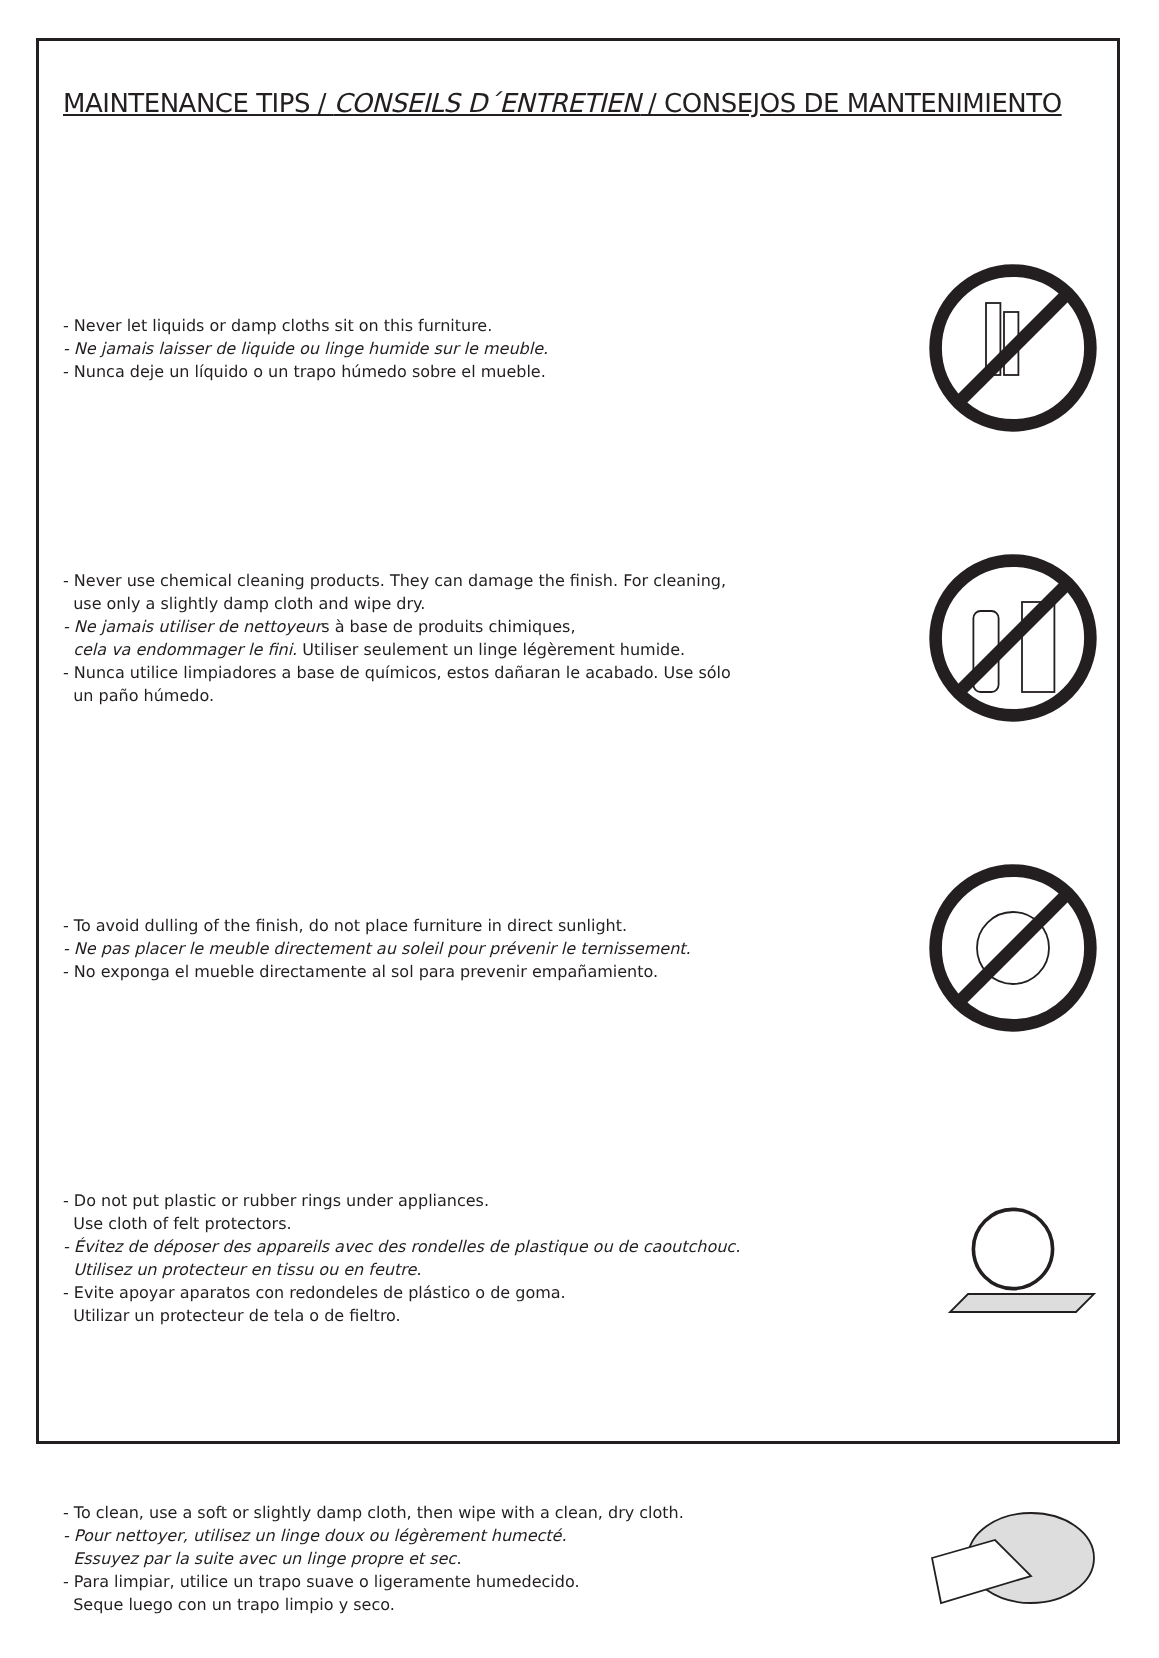MAINTENANCE TIPS / CONSEILS D´ENTRETIEN / CONSEJOS DE MANTENIMIENTO
- Never let liquids or damp cloths sit on this furniture.
- Ne jamais laisser de liquide ou linge humide sur le meuble.
- Nunca deje un líquido o un trapo húmedo sobre el mueble.
- Never use chemical cleaning products. They can damage the finish. For cleaning,
use only a slightly damp cloth and wipe dry.
- Ne jamais utiliser de nettoyeurs à base de produits chimiques,
cela va endommager le fini. Utiliser seulement un linge légèrement humide.
- Nunca utilice limpiadores a base de químicos, estos dañaran le acabado. Use sólo
un paño húmedo.
- To avoid dulling of the finish, do not place furniture in direct sunlight.
- Ne pas placer le meuble directement au soleil pour prévenir le ternissement.
- No exponga el mueble directamente al sol para prevenir empañamiento.
- Do not put plastic or rubber rings under appliances.
Use cloth of felt protectors.
- Évitez de déposer des appareils avec des rondelles de plastique ou de caoutchouc.
Utilisez un protecteur en tissu ou en feutre.
- Evite apoyar aparatos con redondeles de plástico o de goma.
Utilizar un protecteur de tela o de fieltro.
- To clean, use a soft or slightly damp cloth, then wipe with a clean, dry cloth.
- Pour nettoyer, utilisez un linge doux ou légèrement humecté.
Essuyez par la suite avec un linge propre et sec.
- Para limpiar, utilice un trapo suave o ligeramente humedecido.
Seque luego con un trapo limpio y seco.